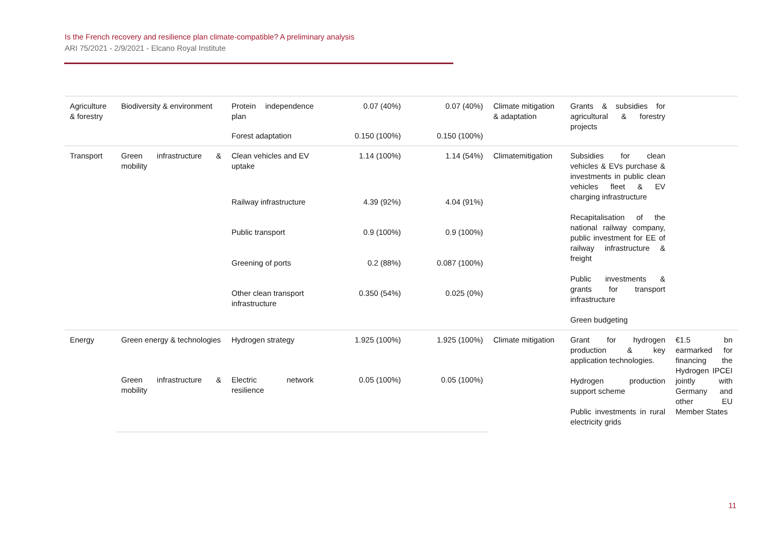Is the French recovery and resilience plan climate-compatible? A preliminary analysis
ARI 75/2021 - 2/9/2021 - Elcano Royal Institute
| Agriculture & forestry | Biodiversity & environment | Protein independence plan | 0.07 (40%) | 0.07 (40%) | Climate mitigation & adaptation | Grants & subsidies for agricultural & forestry projects | |
| | | Forest adaptation | 0.150 (100%) | 0.150 (100%) | | | |
| Transport | Green infrastructure & mobility | Clean vehicles and EV uptake | 1.14 (100%) | 1.14 (54%) | Climatemitigation | Subsidies for clean vehicles & EVs purchase & investments in public clean vehicles fleet & EV charging infrastructure Recapitalisation of the national railway company, public investment for EE of railway infrastructure & freight Public investments & grants for transport infrastructure Green budgeting | |
| | | Railway infrastructure | 4.39 (92%) | 4.04 (91%) | | | |
| | | Public transport | 0.9 (100%) | 0.9 (100%) | | | |
| | | Greening of ports | 0.2 (88%) | 0.087 (100%) | | | |
| | | Other clean transport infrastructure | 0.350 (54%) | 0.025 (0%) | | | |
| Energy | Green energy & technologies | Hydrogen strategy | 1.925 (100%) | 1.925 (100%) | Climate mitigation | Grant for hydrogen production & key application technologies. Hydrogen production support scheme Public investments in rural electricity grids | €1.5 bn earmarked for financing the Hydrogen IPCEI jointly with Germany and other EU Member States |
| | Green infrastructure & mobility | Electric network resilience | 0.05 (100%) | 0.05 (100%) | | | |
11